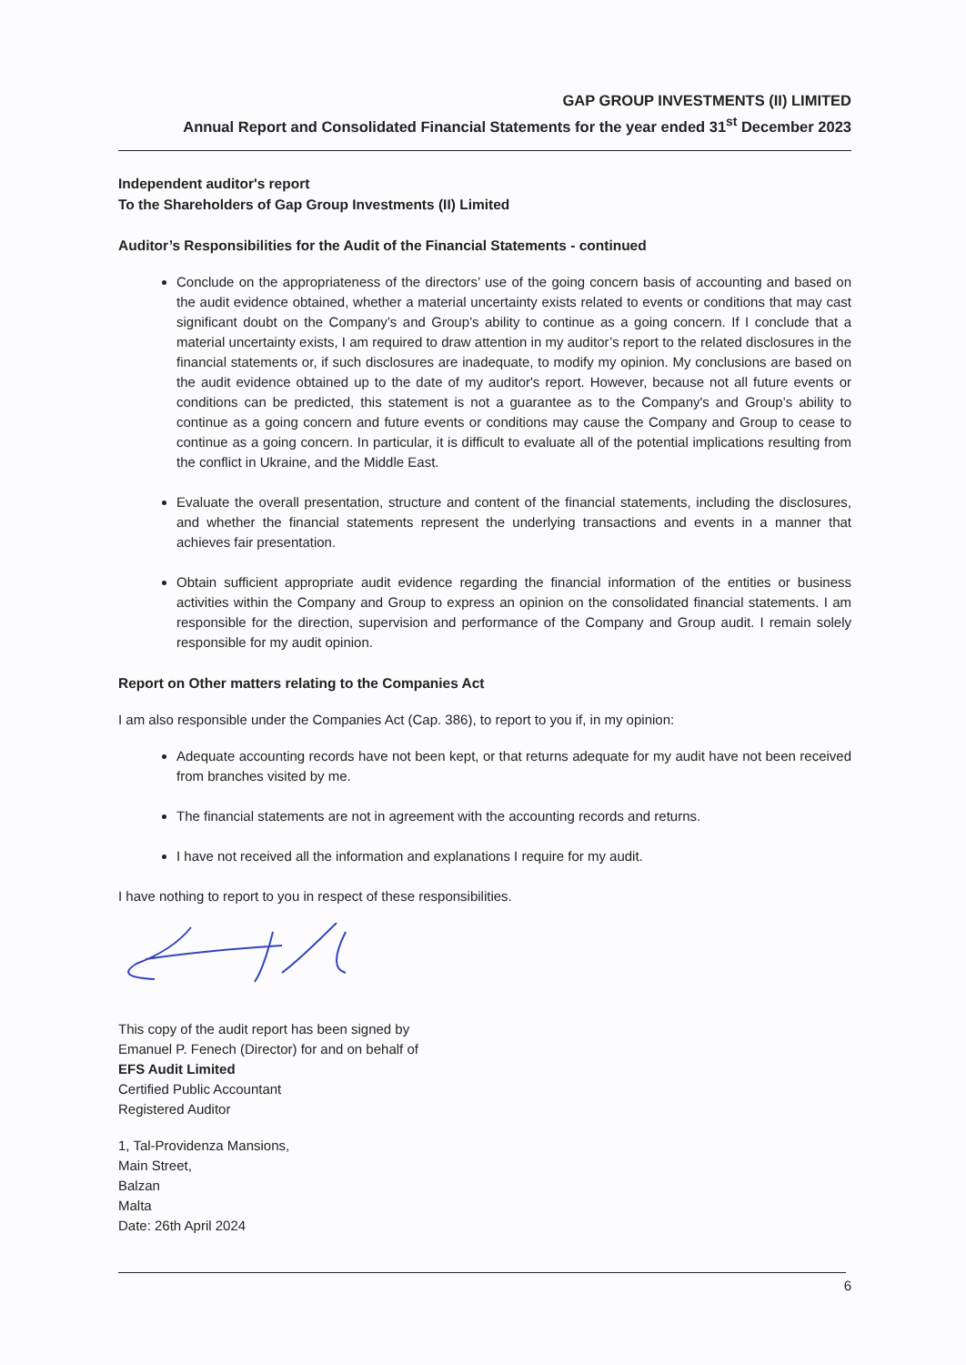GAP GROUP INVESTMENTS (II) LIMITED
Annual Report and Consolidated Financial Statements for the year ended 31<sup>st</sup> December 2023
Independent auditor's report
To the Shareholders of Gap Group Investments (II) Limited
Auditor’s Responsibilities for the Audit of the Financial Statements - continued
Conclude on the appropriateness of the directors’ use of the going concern basis of accounting and based on the audit evidence obtained, whether a material uncertainty exists related to events or conditions that may cast significant doubt on the Company’s and Group’s ability to continue as a going concern. If I conclude that a material uncertainty exists, I am required to draw attention in my auditor’s report to the related disclosures in the financial statements or, if such disclosures are inadequate, to modify my opinion. My conclusions are based on the audit evidence obtained up to the date of my auditor's report. However, because not all future events or conditions can be predicted, this statement is not a guarantee as to the Company's and Group’s ability to continue as a going concern and future events or conditions may cause the Company and Group to cease to continue as a going concern. In particular, it is difficult to evaluate all of the potential implications resulting from the conflict in Ukraine, and the Middle East.
Evaluate the overall presentation, structure and content of the financial statements, including the disclosures, and whether the financial statements represent the underlying transactions and events in a manner that achieves fair presentation.
Obtain sufficient appropriate audit evidence regarding the financial information of the entities or business activities within the Company and Group to express an opinion on the consolidated financial statements. I am responsible for the direction, supervision and performance of the Company and Group audit. I remain solely responsible for my audit opinion.
Report on Other matters relating to the Companies Act
I am also responsible under the Companies Act (Cap. 386), to report to you if, in my opinion:
Adequate accounting records have not been kept, or that returns adequate for my audit have not been received from branches visited by me.
The financial statements are not in agreement with the accounting records and returns.
I have not received all the information and explanations I require for my audit.
I have nothing to report to you in respect of these responsibilities.
This copy of the audit report has been signed by
Emanuel P. Fenech (Director) for and on behalf of
EFS Audit Limited
Certified Public Accountant
Registered Auditor
1, Tal-Providenza Mansions,
Main Street,
Balzan
Malta
Date: 26th April 2024
6